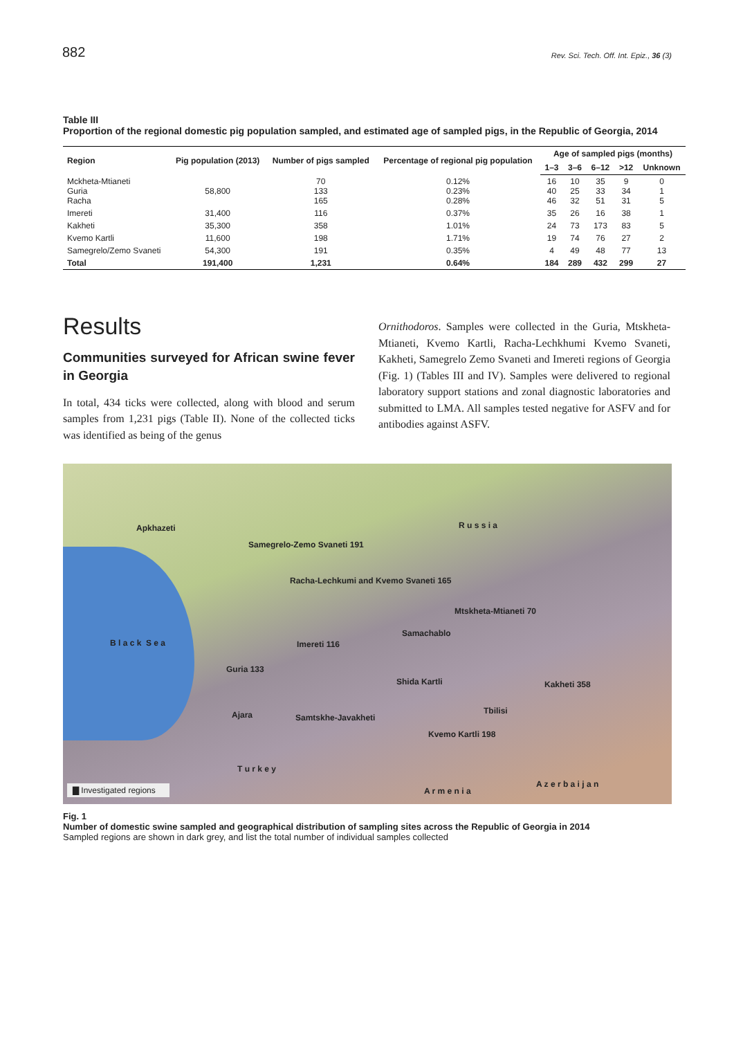882 Rev. Sci. Tech. Off. Int. Epiz., 36 (3)
Table III
Proportion of the regional domestic pig population sampled, and estimated age of sampled pigs, in the Republic of Georgia, 2014
| Region | Pig population (2013) | Number of pigs sampled | Percentage of regional pig population | Age of sampled pigs (months) | | | | |
| --- | --- | --- | --- | --- | --- | --- | --- | --- |
| | | | | 1–3 | 3–6 | 6–12 | >12 | Unknown |
| Mckheta-Mtianeti Guria Racha | 58,800 | 70 133 165 | 0.12% 0.23% 0.28% | 16 40 46 | 10 25 32 | 35 33 51 | 9 34 31 | 0 1 5 |
| Imereti | 31,400 | 116 | 0.37% | 35 | 26 | 16 | 38 | 1 |
| Kakheti | 35,300 | 358 | 1.01% | 24 | 73 | 173 | 83 | 5 |
| Kvemo Kartli | 11,600 | 198 | 1.71% | 19 | 74 | 76 | 27 | 2 |
| Samegrelo/Zemo Svaneti | 54,300 | 191 | 0.35% | 4 | 49 | 48 | 77 | 13 |
| Total | 191,400 | 1,231 | 0.64% | 184 | 289 | 432 | 299 | 27 |
Results
Communities surveyed for African swine fever in Georgia
In total, 434 ticks were collected, along with blood and serum samples from 1,231 pigs (Table II). None of the collected ticks was identified as being of the genus
Ornithodoros. Samples were collected in the Guria, Mtskheta-Mtianeti, Kvemo Kartli, Racha-Lechkhumi Kvemo Svaneti, Kakheti, Samegrelo Zemo Svaneti and Imereti regions of Georgia (Fig. 1) (Tables III and IV). Samples were delivered to regional laboratory support stations and zonal diagnostic laboratories and submitted to LMA. All samples tested negative for ASFV and for antibodies against ASFV.
Apkhazeti R u s s i a
Samegrelo-Zemo Svaneti 191
Racha-Lechkumi and Kvemo Svaneti 165
Mtskheta-Mtianeti 70
Samachablo
B l a c k S e a Imereti 116
Guria 133
Shida Kartli Kakheti 358
Tbilisi Ajara Samtskhe-Javakheti
Kvemo Kartli 198
T u r k e y
A z e r b a i j a n
A r m e n i a ▇ Investigated regions
Fig. 1
Number of domestic swine sampled and geographical distribution of sampling sites across the Republic of Georgia in 2014
Sampled regions are shown in dark grey, and list the total number of individual samples collected